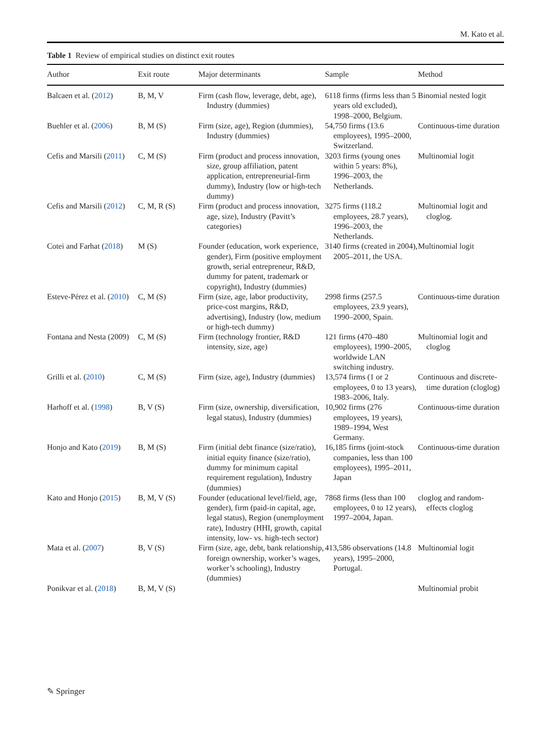M. Kato et al.
Table 1 Review of empirical studies on distinct exit routes
| Author | Exit route | Major determinants | Sample | Method |
| --- | --- | --- | --- | --- |
| Balcaen et al. ( 2012 ) | B, M, V | Firm (cash flow, leverage, debt, age), Industry (dummies) | 6118 firms (firms less than 5 years old excluded), 1998–2000, Belgium. | Binomial nested logit |
| Buehler et al. ( 2006 ) | B, M (S) | Firm (size, age), Region (dummies), Industry (dummies) | 54,750 firms (13.6 employees), 1995–2000, Switzerland. | Continuous-time duration |
| Cefis and Marsili ( 2011 ) | C, M (S) | Firm (product and process innovation, size, group affiliation, patent application, entrepreneurial-firm dummy), Industry (low or high-tech dummy) | 3203 firms (young ones within 5 years: 8%), 1996–2003, the Netherlands. | Multinomial logit |
| Cefis and Marsili ( 2012 ) | C, M, R (S) | Firm (product and process innovation, age, size), Industry (Pavitt’s categories) | 3275 firms (118.2 employees, 28.7 years), 1996–2003, the Netherlands. | Multinomial logit and cloglog. |
| Cotei and Farhat ( 2018 ) | M (S) | Founder (education, work experience, gender), Firm (positive employment growth, serial entrepreneur, R&D, dummy for patent, trademark or copyright), Industry (dummies) | 3140 firms (created in 2004), 2005–2011, the USA. | Multinomial logit |
| Esteve-Pérez et al. ( 2010 ) | C, M (S) | Firm (size, age, labor productivity, price-cost margins, R&D, advertising), Industry (low, medium or high-tech dummy) | 2998 firms (257.5 employees, 23.9 years), 1990–2000, Spain. | Continuous-time duration |
| Fontana and Nesta (2009) | C, M (S) | Firm (technology frontier, R&D intensity, size, age) | 121 firms (470–480 employees), 1990–2005, worldwide LAN switching industry. | Multinomial logit and cloglog |
| Grilli et al. ( 2010 ) | C, M (S) | Firm (size, age), Industry (dummies) | 13,574 firms (1 or 2 employees, 0 to 13 years), 1983–2006, Italy. | Continuous and discrete-time duration (cloglog) |
| Harhoff et al. ( 1998 ) | B, V (S) | Firm (size, ownership, diversification, legal status), Industry (dummies) | 10,902 firms (276 employees, 19 years), 1989–1994, West Germany. | Continuous-time duration |
| Honjo and Kato ( 2019 ) | B, M (S) | Firm (initial debt finance (size/ratio), initial equity finance (size/ratio), dummy for minimum capital requirement regulation), Industry (dummies) | 16,185 firms (joint-stock companies, less than 100 employees), 1995–2011, Japan | Continuous-time duration |
| Kato and Honjo ( 2015 ) | B, M, V (S) | Founder (educational level/field, age, gender), firm (paid-in capital, age, legal status), Region (unemployment rate), Industry (HHI, growth, capital intensity, low- vs. high-tech sector) | 7868 firms (less than 100 employees, 0 to 12 years), 1997–2004, Japan. | cloglog and random-effects cloglog |
| Mata et al. ( 2007 ) | B, V (S) | Firm (size, age, debt, bank relationship, foreign ownership, worker’s wages, worker’s schooling), Industry (dummies) | 413,586 observations (14.8 years), 1995–2000, Portugal. | Multinomial logit |
| Ponikvar et al. ( 2018 ) | B, M, V (S) | | | Multinomial probit |
✎ Springer